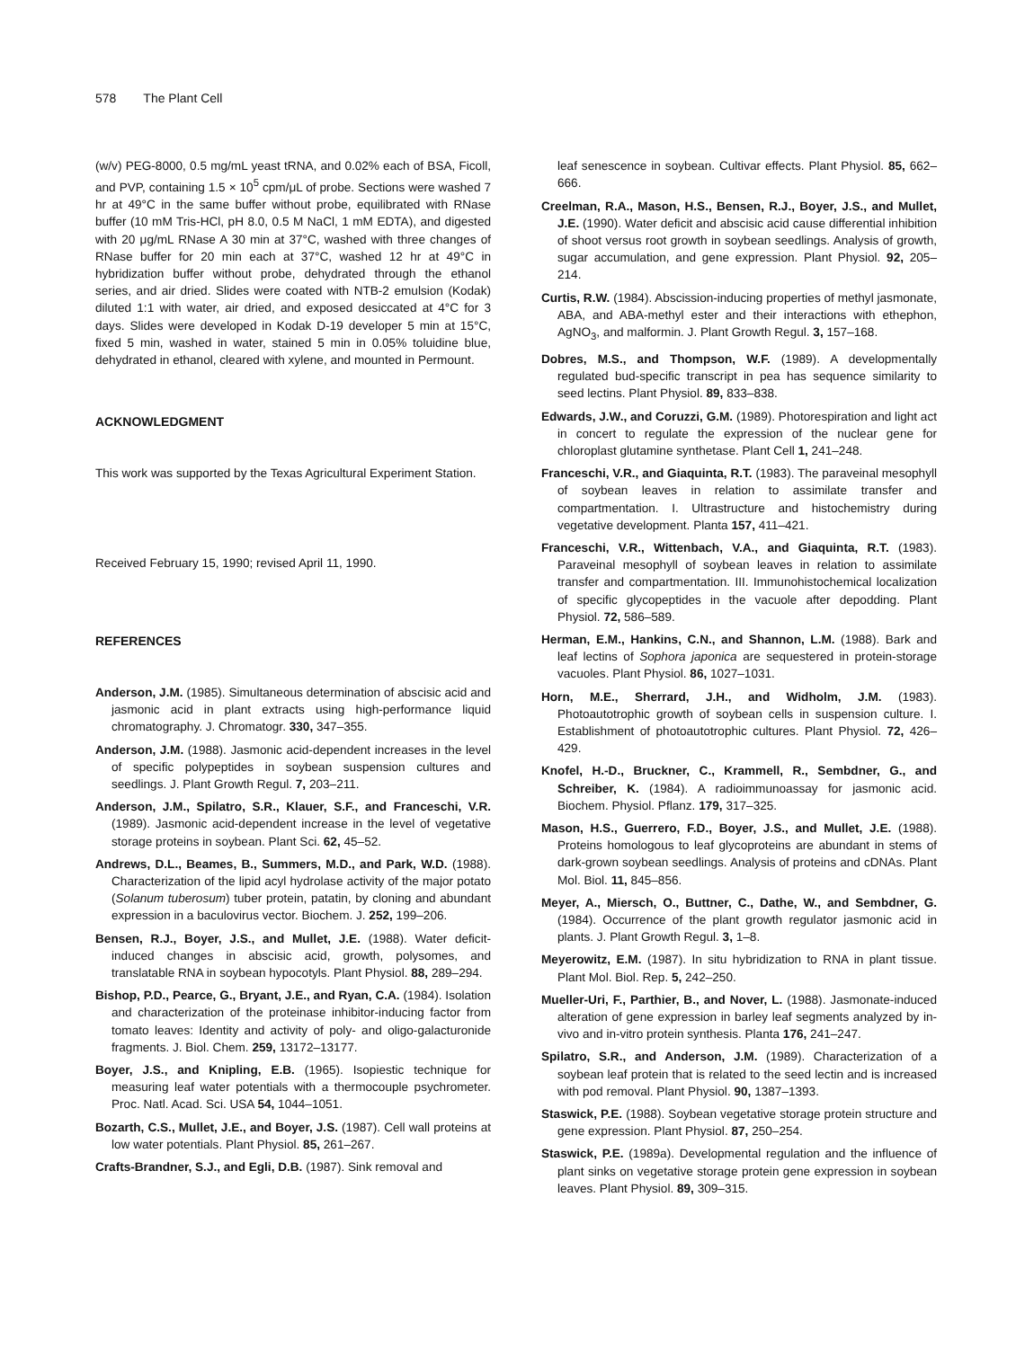578 The Plant Cell
(w/v) PEG-8000, 0.5 mg/mL yeast tRNA, and 0.02% each of BSA, Ficoll, and PVP, containing 1.5 × 10<sup>5</sup> cpm/μL of probe. Sections were washed 7 hr at 49°C in the same buffer without probe, equilibrated with RNase buffer (10 mM Tris-HCl, pH 8.0, 0.5 M NaCl, 1 mM EDTA), and digested with 20 μg/mL RNase A 30 min at 37°C, washed with three changes of RNase buffer for 20 min each at 37°C, washed 12 hr at 49°C in hybridization buffer without probe, dehydrated through the ethanol series, and air dried. Slides were coated with NTB-2 emulsion (Kodak) diluted 1:1 with water, air dried, and exposed desiccated at 4°C for 3 days. Slides were developed in Kodak D-19 developer 5 min at 15°C, fixed 5 min, washed in water, stained 5 min in 0.05% toluidine blue, dehydrated in ethanol, cleared with xylene, and mounted in Permount.
ACKNOWLEDGMENT
This work was supported by the Texas Agricultural Experiment Station.
Received February 15, 1990; revised April 11, 1990.
REFERENCES
Anderson, J.M. (1985). Simultaneous determination of abscisic acid and jasmonic acid in plant extracts using high-performance liquid chromatography. J. Chromatogr. 330, 347–355.
Anderson, J.M. (1988). Jasmonic acid-dependent increases in the level of specific polypeptides in soybean suspension cultures and seedlings. J. Plant Growth Regul. 7, 203–211.
Anderson, J.M., Spilatro, S.R., Klauer, S.F., and Franceschi, V.R. (1989). Jasmonic acid-dependent increase in the level of vegetative storage proteins in soybean. Plant Sci. 62, 45–52.
Andrews, D.L., Beames, B., Summers, M.D., and Park, W.D. (1988). Characterization of the lipid acyl hydrolase activity of the major potato (Solanum tuberosum) tuber protein, patatin, by cloning and abundant expression in a baculovirus vector. Biochem. J. 252, 199–206.
Bensen, R.J., Boyer, J.S., and Mullet, J.E. (1988). Water deficit-induced changes in abscisic acid, growth, polysomes, and translatable RNA in soybean hypocotyls. Plant Physiol. 88, 289–294.
Bishop, P.D., Pearce, G., Bryant, J.E., and Ryan, C.A. (1984). Isolation and characterization of the proteinase inhibitor-inducing factor from tomato leaves: Identity and activity of poly- and oligo-galacturonide fragments. J. Biol. Chem. 259, 13172–13177.
Boyer, J.S., and Knipling, E.B. (1965). Isopiestic technique for measuring leaf water potentials with a thermocouple psychrometer. Proc. Natl. Acad. Sci. USA 54, 1044–1051.
Bozarth, C.S., Mullet, J.E., and Boyer, J.S. (1987). Cell wall proteins at low water potentials. Plant Physiol. 85, 261–267.
Crafts-Brandner, S.J., and Egli, D.B. (1987). Sink removal and
leaf senescence in soybean. Cultivar effects. Plant Physiol. 85, 662–666.
Creelman, R.A., Mason, H.S., Bensen, R.J., Boyer, J.S., and Mullet, J.E. (1990). Water deficit and abscisic acid cause differential inhibition of shoot versus root growth in soybean seedlings. Analysis of growth, sugar accumulation, and gene expression. Plant Physiol. 92, 205–214.
Curtis, R.W. (1984). Abscission-inducing properties of methyl jasmonate, ABA, and ABA-methyl ester and their interactions with ethephon, AgNO<sub>3</sub>, and malformin. J. Plant Growth Regul. 3, 157–168.
Dobres, M.S., and Thompson, W.F. (1989). A developmentally regulated bud-specific transcript in pea has sequence similarity to seed lectins. Plant Physiol. 89, 833–838.
Edwards, J.W., and Coruzzi, G.M. (1989). Photorespiration and light act in concert to regulate the expression of the nuclear gene for chloroplast glutamine synthetase. Plant Cell 1, 241–248.
Franceschi, V.R., and Giaquinta, R.T. (1983). The paraveinal mesophyll of soybean leaves in relation to assimilate transfer and compartmentation. I. Ultrastructure and histochemistry during vegetative development. Planta 157, 411–421.
Franceschi, V.R., Wittenbach, V.A., and Giaquinta, R.T. (1983). Paraveinal mesophyll of soybean leaves in relation to assimilate transfer and compartmentation. III. Immunohistochemical localization of specific glycopeptides in the vacuole after depodding. Plant Physiol. 72, 586–589.
Herman, E.M., Hankins, C.N., and Shannon, L.M. (1988). Bark and leaf lectins of Sophora japonica are sequestered in protein-storage vacuoles. Plant Physiol. 86, 1027–1031.
Horn, M.E., Sherrard, J.H., and Widholm, J.M. (1983). Photoautotrophic growth of soybean cells in suspension culture. I. Establishment of photoautotrophic cultures. Plant Physiol. 72, 426–429.
Knofel, H.-D., Bruckner, C., Krammell, R., Sembdner, G., and Schreiber, K. (1984). A radioimmunoassay for jasmonic acid. Biochem. Physiol. Pflanz. 179, 317–325.
Mason, H.S., Guerrero, F.D., Boyer, J.S., and Mullet, J.E. (1988). Proteins homologous to leaf glycoproteins are abundant in stems of dark-grown soybean seedlings. Analysis of proteins and cDNAs. Plant Mol. Biol. 11, 845–856.
Meyer, A., Miersch, O., Buttner, C., Dathe, W., and Sembdner, G. (1984). Occurrence of the plant growth regulator jasmonic acid in plants. J. Plant Growth Regul. 3, 1–8.
Meyerowitz, E.M. (1987). In situ hybridization to RNA in plant tissue. Plant Mol. Biol. Rep. 5, 242–250.
Mueller-Uri, F., Parthier, B., and Nover, L. (1988). Jasmonate-induced alteration of gene expression in barley leaf segments analyzed by in-vivo and in-vitro protein synthesis. Planta 176, 241–247.
Spilatro, S.R., and Anderson, J.M. (1989). Characterization of a soybean leaf protein that is related to the seed lectin and is increased with pod removal. Plant Physiol. 90, 1387–1393.
Staswick, P.E. (1988). Soybean vegetative storage protein structure and gene expression. Plant Physiol. 87, 250–254.
Staswick, P.E. (1989a). Developmental regulation and the influence of plant sinks on vegetative storage protein gene expression in soybean leaves. Plant Physiol. 89, 309–315.